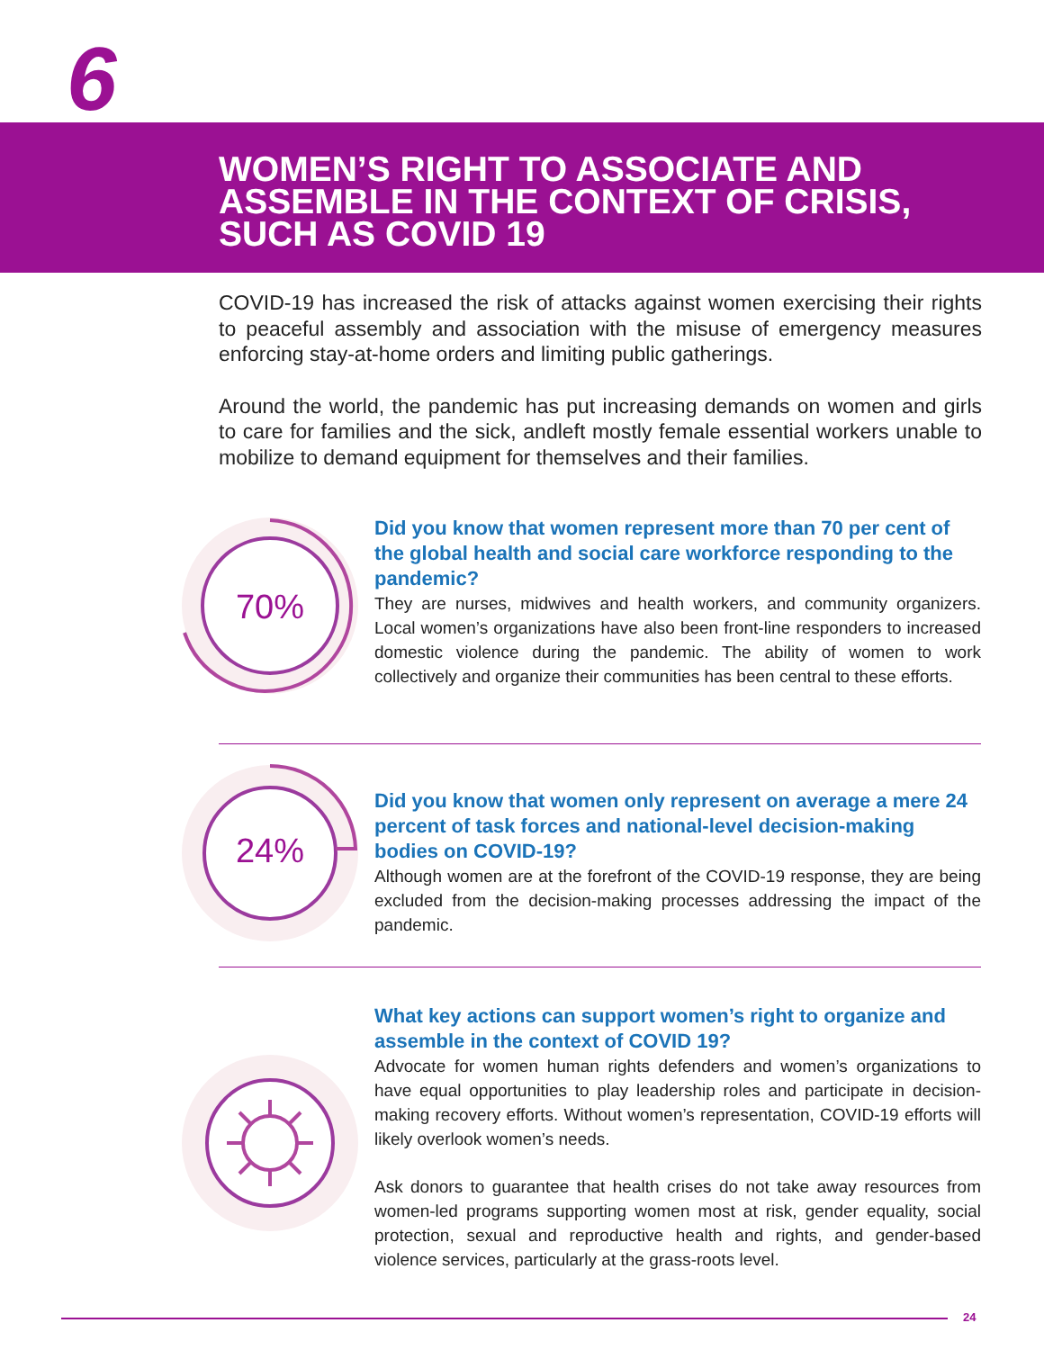6
WOMEN’S RIGHT TO ASSOCIATE AND
ASSEMBLE IN THE CONTEXT OF CRISIS,
SUCH AS COVID 19
COVID-19 has increased the risk of attacks against women exercising their rights to peaceful assembly and association with the misuse of emergency measures enforcing stay-at-home orders and limiting public gatherings.
Around the world, the pandemic has put increasing demands on women and girls to care for families and the sick, andleft mostly female essential workers unable to mobilize to demand equipment for themselves and their families.
70%
Did you know that women represent more than 70 per cent of the global health and social care workforce responding to the pandemic?
They are nurses, midwives and health workers, and community organizers. Local women’s organizations have also been front-line responders to increased domestic violence during the pandemic. The ability of women to work collectively and organize their communities has been central to these efforts.
24%
Did you know that women only represent on average a mere 24 percent of task forces and national-level decision-making bodies on COVID-19?
Although women are at the forefront of the COVID-19 response, they are being excluded from the decision-making processes addressing the impact of the pandemic.
What key actions can support women’s right to organize and assemble in the context of COVID 19?
Advocate for women human rights defenders and women’s organizations to have equal opportunities to play leadership roles and participate in decision-making recovery efforts. Without women’s representation, COVID-19 efforts will likely overlook women’s needs.
Ask donors to guarantee that health crises do not take away resources from women-led programs supporting women most at risk, gender equality, social protection, sexual and reproductive health and rights, and gender-based violence services, particularly at the grass-roots level.
24